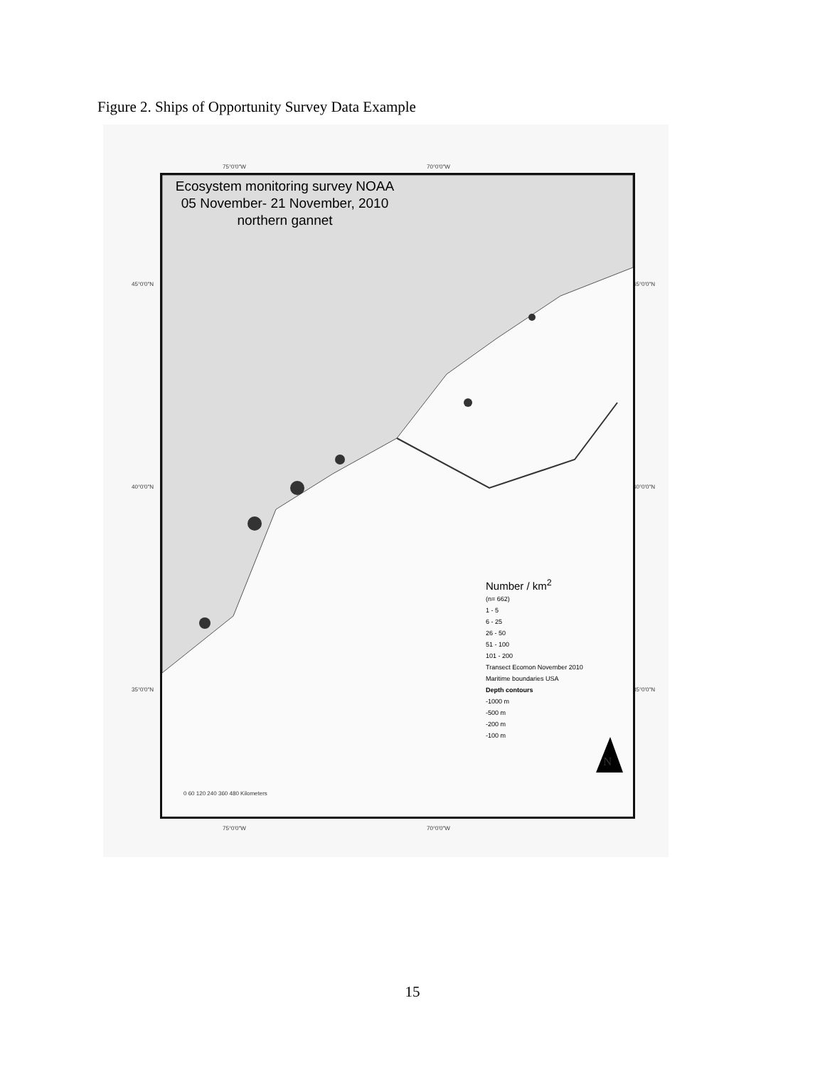Figure 2. Ships of Opportunity Survey Data Example
75°0'0"W 70°0'0"W
45°0'0"N 45°0'0"N
40°0'0"N 40°0'0"N
35°0'0"N 35°0'0"N
Ecosystem monitoring survey NOAA
05 November- 21 November, 2010
northern gannet
Number / km<sup>2</sup>
(n= 662)
1 - 5
6 - 25
26 - 50
51 - 100
101 - 200
Transect Ecomon November 2010
Maritime boundaries USA
Depth contours
-1000 m
-500 m
-200 m
-100 m
N
0 60 120 240 360 480 Kilometers
75°0'0"W 70°0'0"W
15